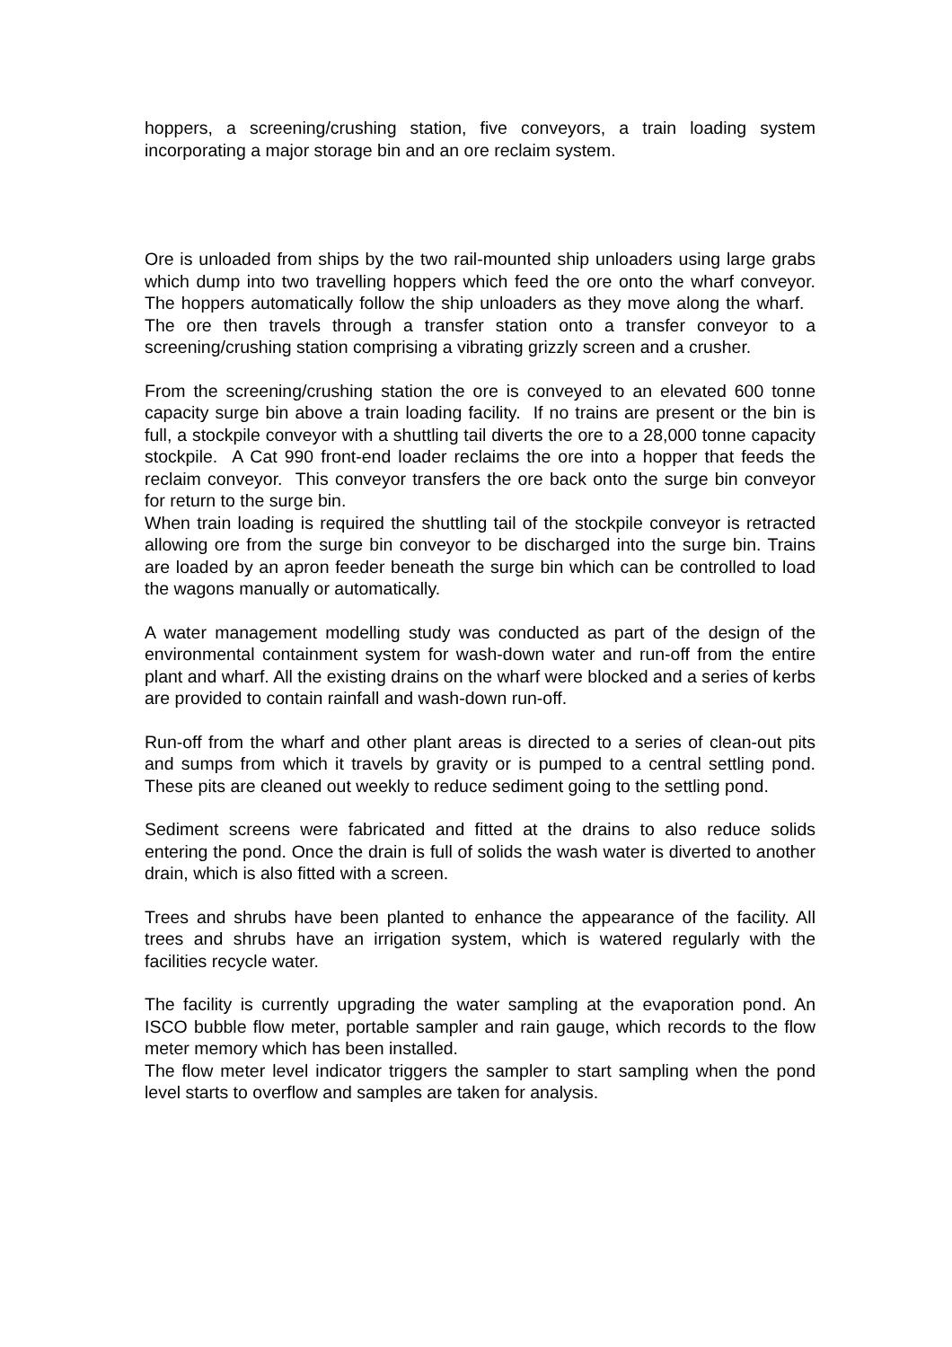hoppers, a screening/crushing station, five conveyors, a train loading system incorporating a major storage bin and an ore reclaim system.
Ore is unloaded from ships by the two rail-mounted ship unloaders using large grabs which dump into two travelling hoppers which feed the ore onto the wharf conveyor. The hoppers automatically follow the ship unloaders as they move along the wharf. The ore then travels through a transfer station onto a transfer conveyor to a screening/crushing station comprising a vibrating grizzly screen and a crusher.
From the screening/crushing station the ore is conveyed to an elevated 600 tonne capacity surge bin above a train loading facility. If no trains are present or the bin is full, a stockpile conveyor with a shuttling tail diverts the ore to a 28,000 tonne capacity stockpile. A Cat 990 front-end loader reclaims the ore into a hopper that feeds the reclaim conveyor. This conveyor transfers the ore back onto the surge bin conveyor for return to the surge bin.
When train loading is required the shuttling tail of the stockpile conveyor is retracted allowing ore from the surge bin conveyor to be discharged into the surge bin. Trains are loaded by an apron feeder beneath the surge bin which can be controlled to load the wagons manually or automatically.
A water management modelling study was conducted as part of the design of the environmental containment system for wash-down water and run-off from the entire plant and wharf. All the existing drains on the wharf were blocked and a series of kerbs are provided to contain rainfall and wash-down run-off.
Run-off from the wharf and other plant areas is directed to a series of clean-out pits and sumps from which it travels by gravity or is pumped to a central settling pond. These pits are cleaned out weekly to reduce sediment going to the settling pond.
Sediment screens were fabricated and fitted at the drains to also reduce solids entering the pond. Once the drain is full of solids the wash water is diverted to another drain, which is also fitted with a screen.
Trees and shrubs have been planted to enhance the appearance of the facility. All trees and shrubs have an irrigation system, which is watered regularly with the facilities recycle water.
The facility is currently upgrading the water sampling at the evaporation pond. An ISCO bubble flow meter, portable sampler and rain gauge, which records to the flow meter memory which has been installed.
The flow meter level indicator triggers the sampler to start sampling when the pond level starts to overflow and samples are taken for analysis.